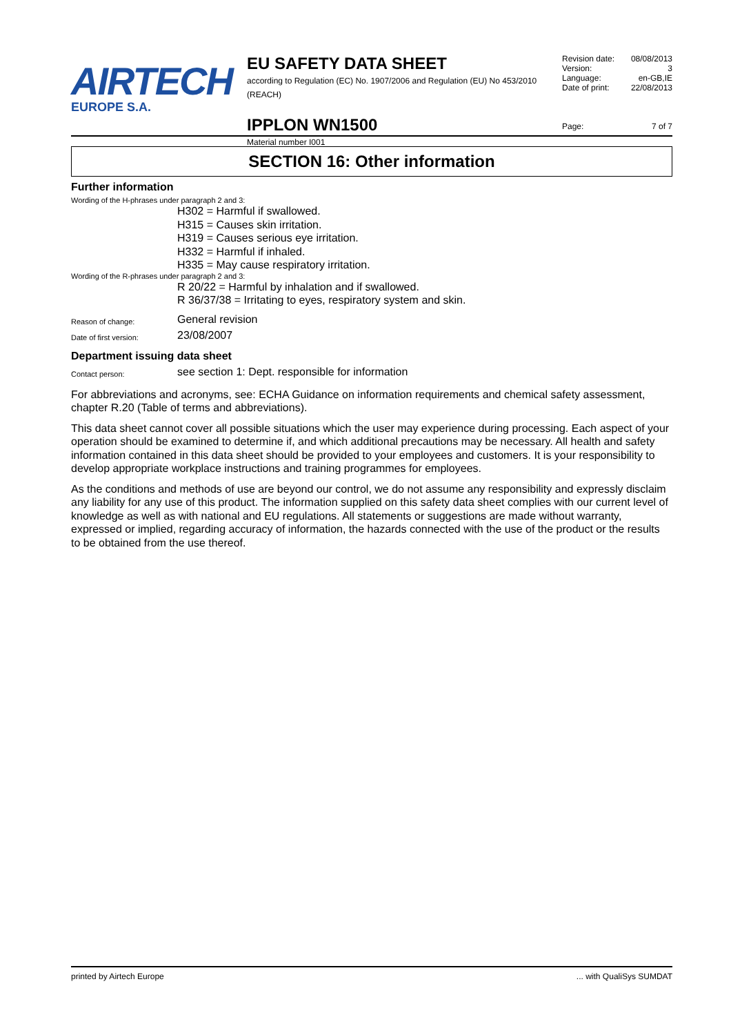AIRTECH
EUROPE S.A.
EU SAFETY DATA SHEET
according to Regulation (EC) No. 1907/2006 and Regulation (EU) No 453/2010 (REACH)
IPPLON WN1500
Material number I001
Revision date: 08/08/2013
Version: 3
Language: en-GB,IE
Date of print: 22/08/2013
Page: 7 of 7
SECTION 16: Other information
Further information
Wording of the H-phrases under paragraph 2 and 3:
H302 = Harmful if swallowed.
H315 = Causes skin irritation.
H319 = Causes serious eye irritation.
H332 = Harmful if inhaled.
H335 = May cause respiratory irritation.
Wording of the R-phrases under paragraph 2 and 3:
R 20/22 = Harmful by inhalation and if swallowed.
R 36/37/38 = Irritating to eyes, respiratory system and skin.
Reason of change: General revision
Date of first version: 23/08/2007
Department issuing data sheet
Contact person: see section 1: Dept. responsible for information
For abbreviations and acronyms, see: ECHA Guidance on information requirements and chemical safety assessment, chapter R.20 (Table of terms and abbreviations).
This data sheet cannot cover all possible situations which the user may experience during processing. Each aspect of your operation should be examined to determine if, and which additional precautions may be necessary. All health and safety information contained in this data sheet should be provided to your employees and customers. It is your responsibility to develop appropriate workplace instructions and training programmes for employees.
As the conditions and methods of use are beyond our control, we do not assume any responsibility and expressly disclaim any liability for any use of this product. The information supplied on this safety data sheet complies with our current level of knowledge as well as with national and EU regulations. All statements or suggestions are made without warranty, expressed or implied, regarding accuracy of information, the hazards connected with the use of the product or the results to be obtained from the use thereof.
printed by Airtech Europe... with QualiSys SUMDAT